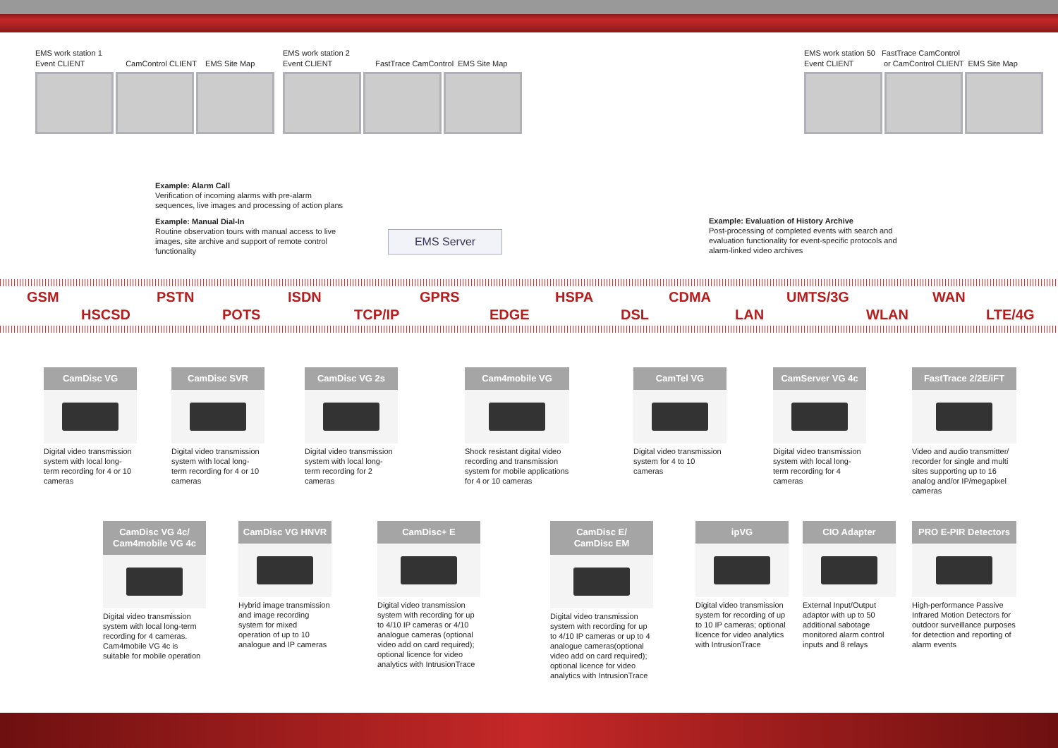EMS work station 1
Event CLIENT CamControl CLIENT EMS Site Map
EMS work station 2
Event CLIENT FastTrace CamControl EMS Site Map
EMS work station 50 FastTrace CamControl
Event CLIENT or CamControl CLIENT EMS Site Map
Example: Alarm Call
Verification of incoming alarms with pre-alarm
sequences, live images and processing of action plans
Example: Manual Dial-In
Routine observation tours with manual access to live
images, site archive and support of remote control
functionality
Example: Evaluation of History Archive
Post-processing of completed events with search and
evaluation functionality for event-specific protocols and
alarm-linked video archives
EMS Server
GSM PSTN ISDN GPRS HSPA CDMA UMTS/3G WAN
HSCSD POTS TCP/IP EDGE DSL LAN WLAN LTE/4G
CamDisc VG
Digital video transmission system with local long-term recording for 4 or 10 cameras
CamDisc SVR
Digital video transmission system with local long-term recording for 4 or 10 cameras
CamDisc VG 2s
Digital video transmission system with local long-term recording for 2 cameras
Cam4mobile VG
Shock resistant digital video recording and transmission system for mobile applications for 4 or 10 cameras
CamTel VG
Digital video transmission system for 4 to 10 cameras
CamServer VG 4c
Digital video transmission system with local long-term recording for 4 cameras
FastTrace 2/2E/iFT
Video and audio transmitter/ recorder for single and multi sites supporting up to 16 analog and/or IP/megapixel cameras
CamDisc VG 4c/
Cam4mobile VG 4c
Digital video transmission system with local long-term recording for 4 cameras. Cam4mobile VG 4c is suitable for mobile operation
CamDisc VG HNVR
Hybrid image transmission and image recording system for mixed operation of up to 10 analogue and IP cameras
CamDisc+ E
Digital video transmission system with recording for up to 4/10 IP cameras or 4/10 analogue cameras (optional video add on card required); optional licence for video analytics with IntrusionTrace
CamDisc E/
CamDisc EM
Digital video transmission system with recording for up to 4/10 IP cameras or up to 4 analogue cameras(optional video add on card required); optional licence for video analytics with IntrusionTrace
ipVG
Digital video transmission system for recording of up to 10 IP cameras; optional licence for video analytics with IntrusionTrace
CIO Adapter
External Input/Output adaptor with up to 50 additional sabotage monitored alarm control inputs and 8 relays
PRO E-PIR Detectors
High-performance Passive Infrared Motion Detectors for outdoor surveillance purposes for detection and reporting of alarm events